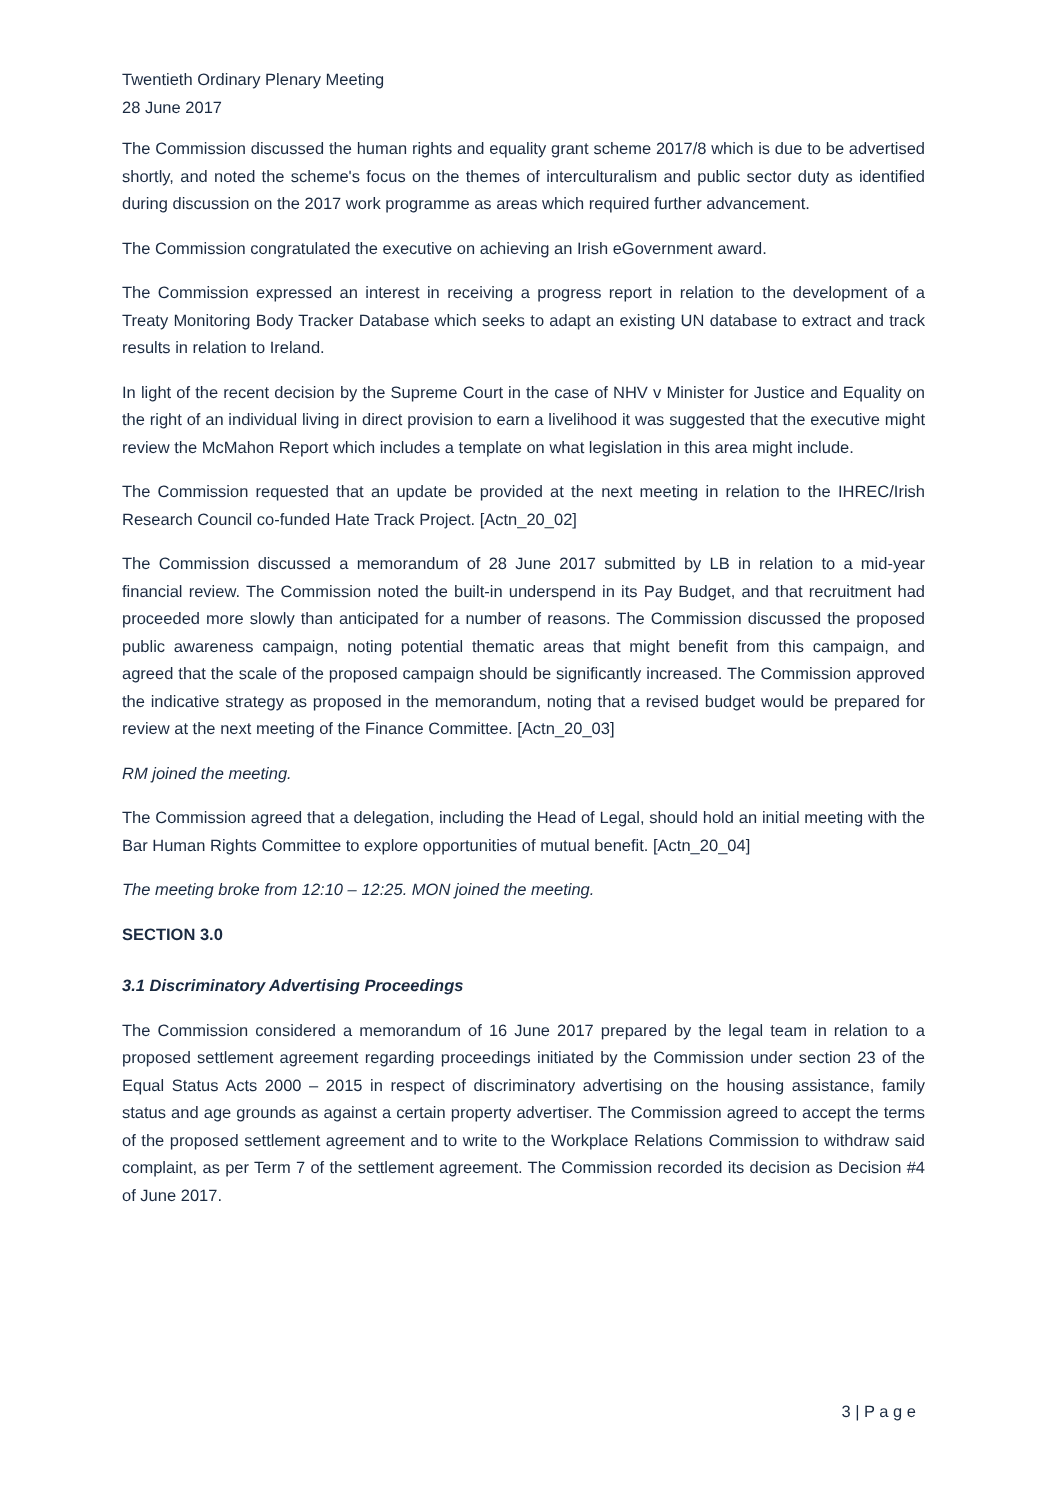Twentieth Ordinary Plenary Meeting
28 June 2017
The Commission discussed the human rights and equality grant scheme 2017/8 which is due to be advertised shortly, and noted the scheme's focus on the themes of interculturalism and public sector duty as identified during discussion on the 2017 work programme as areas which required further advancement.
The Commission congratulated the executive on achieving an Irish eGovernment award.
The Commission expressed an interest in receiving a progress report in relation to the development of a Treaty Monitoring Body Tracker Database which seeks to adapt an existing UN database to extract and track results in relation to Ireland.
In light of the recent decision by the Supreme Court in the case of NHV v Minister for Justice and Equality on the right of an individual living in direct provision to earn a livelihood it was suggested that the executive might review the McMahon Report which includes a template on what legislation in this area might include.
The Commission requested that an update be provided at the next meeting in relation to the IHREC/Irish Research Council co-funded Hate Track Project. [Actn_20_02]
The Commission discussed a memorandum of 28 June 2017 submitted by LB in relation to a mid-year financial review. The Commission noted the built-in underspend in its Pay Budget, and that recruitment had proceeded more slowly than anticipated for a number of reasons. The Commission discussed the proposed public awareness campaign, noting potential thematic areas that might benefit from this campaign, and agreed that the scale of the proposed campaign should be significantly increased. The Commission approved the indicative strategy as proposed in the memorandum, noting that a revised budget would be prepared for review at the next meeting of the Finance Committee. [Actn_20_03]
RM joined the meeting.
The Commission agreed that a delegation, including the Head of Legal, should hold an initial meeting with the Bar Human Rights Committee to explore opportunities of mutual benefit. [Actn_20_04]
The meeting broke from 12:10 – 12:25. MON joined the meeting.
SECTION 3.0
3.1 Discriminatory Advertising Proceedings
The Commission considered a memorandum of 16 June 2017 prepared by the legal team in relation to a proposed settlement agreement regarding proceedings initiated by the Commission under section 23 of the Equal Status Acts 2000 – 2015 in respect of discriminatory advertising on the housing assistance, family status and age grounds as against a certain property advertiser. The Commission agreed to accept the terms of the proposed settlement agreement and to write to the Workplace Relations Commission to withdraw said complaint, as per Term 7 of the settlement agreement. The Commission recorded its decision as Decision #4 of June 2017.
3 | P a g e